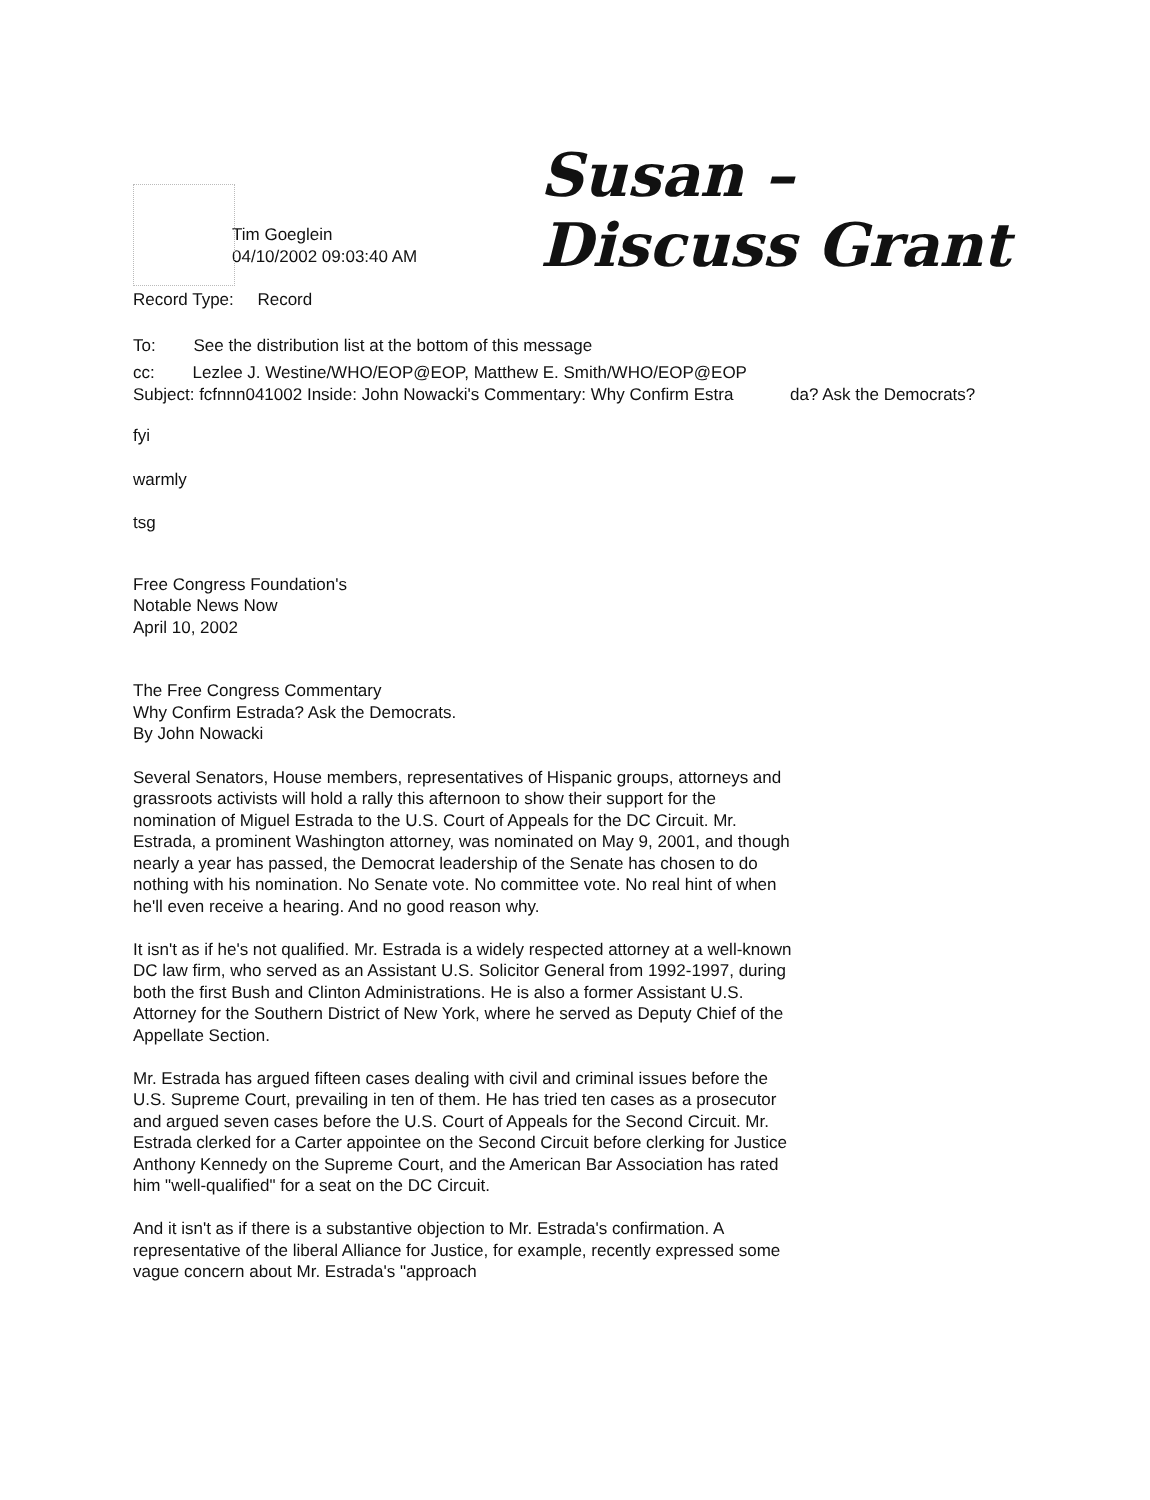Susan –
Discuss Grant
Tim Goeglein
04/10/2002 09:03:40 AM
Record Type: Record
To: See the distribution list at the bottom of this message
cc: Lezlee J. Westine/WHO/EOP@EOP, Matthew E. Smith/WHO/EOP@EOP
Subject: fcfnnn041002 Inside: John Nowacki's Commentary: Why Confirm Estra da? Ask the Democrats?
fyi
warmly
tsg
Free Congress Foundation's
Notable News Now
April 10, 2002
The Free Congress Commentary
Why Confirm Estrada? Ask the Democrats.
By John Nowacki
Several Senators, House members, representatives of Hispanic groups, attorneys and grassroots activists will hold a rally this afternoon to show their support for the nomination of Miguel Estrada to the U.S. Court of Appeals for the DC Circuit. Mr. Estrada, a prominent Washington attorney, was nominated on May 9, 2001, and though nearly a year has passed, the Democrat leadership of the Senate has chosen to do nothing with his nomination. No Senate vote. No committee vote. No real hint of when he'll even receive a hearing. And no good reason why.
It isn't as if he's not qualified. Mr. Estrada is a widely respected attorney at a well-known DC law firm, who served as an Assistant U.S. Solicitor General from 1992-1997, during both the first Bush and Clinton Administrations. He is also a former Assistant U.S. Attorney for the Southern District of New York, where he served as Deputy Chief of the Appellate Section.
Mr. Estrada has argued fifteen cases dealing with civil and criminal issues before the U.S. Supreme Court, prevailing in ten of them. He has tried ten cases as a prosecutor and argued seven cases before the U.S. Court of Appeals for the Second Circuit. Mr. Estrada clerked for a Carter appointee on the Second Circuit before clerking for Justice Anthony Kennedy on the Supreme Court, and the American Bar Association has rated him "well-qualified" for a seat on the DC Circuit.
And it isn't as if there is a substantive objection to Mr. Estrada's confirmation. A representative of the liberal Alliance for Justice, for example, recently expressed some vague concern about Mr. Estrada's "approach